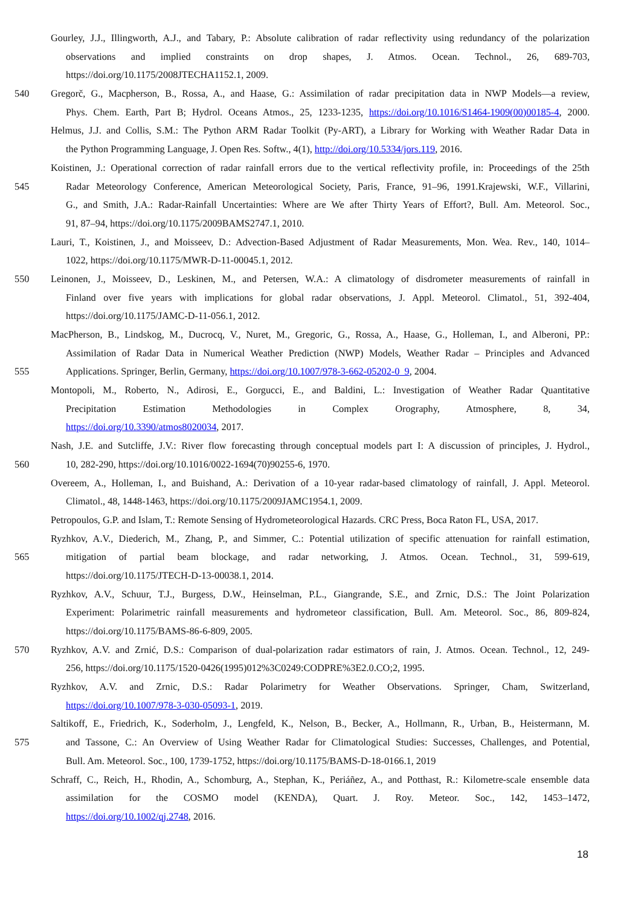Gourley, J.J., Illingworth, A.J., and Tabary, P.: Absolute calibration of radar reflectivity using redundancy of the polarization
observations and implied constraints on drop shapes, J. Atmos. Ocean. Technol., 26, 689-703,
https://doi.org/10.1175/2008JTECHA1152.1, 2009.
540 Gregorč, G., Macpherson, B., Rossa, A., and Haase, G.: Assimilation of radar precipitation data in NWP Models—a review,
Phys. Chem. Earth, Part B; Hydrol. Oceans Atmos., 25, 1233-1235, https://doi.org/10.1016/S1464-1909(00)00185-4, 2000.
Helmus, J.J. and Collis, S.M.: The Python ARM Radar Toolkit (Py-ART), a Library for Working with Weather Radar Data in
the Python Programming Language, J. Open Res. Softw., 4(1), http://doi.org/10.5334/jors.119, 2016.
Koistinen, J.: Operational correction of radar rainfall errors due to the vertical reflectivity profile, in: Proceedings of the 25th
545 Radar Meteorology Conference, American Meteorological Society, Paris, France, 91–96, 1991.Krajewski, W.F., Villarini,
G., and Smith, J.A.: Radar-Rainfall Uncertainties: Where are We after Thirty Years of Effort?, Bull. Am. Meteorol. Soc.,
91, 87–94, https://doi.org/10.1175/2009BAMS2747.1, 2010.
Lauri, T., Koistinen, J., and Moisseev, D.: Advection-Based Adjustment of Radar Measurements, Mon. Wea. Rev., 140, 1014–
1022, https://doi.org/10.1175/MWR-D-11-00045.1, 2012.
550 Leinonen, J., Moisseev, D., Leskinen, M., and Petersen, W.A.: A climatology of disdrometer measurements of rainfall in
Finland over five years with implications for global radar observations, J. Appl. Meteorol. Climatol., 51, 392-404,
https://doi.org/10.1175/JAMC-D-11-056.1, 2012.
MacPherson, B., Lindskog, M., Ducrocq, V., Nuret, M., Gregoric, G., Rossa, A., Haase, G., Holleman, I., and Alberoni, PP.:
Assimilation of Radar Data in Numerical Weather Prediction (NWP) Models, Weather Radar – Principles and Advanced
555 Applications. Springer, Berlin, Germany, https://doi.org/10.1007/978-3-662-05202-0_9, 2004.
Montopoli, M., Roberto, N., Adirosi, E., Gorgucci, E., and Baldini, L.: Investigation of Weather Radar Quantitative
Precipitation Estimation Methodologies in Complex Orography, Atmosphere, 8, 34,
https://doi.org/10.3390/atmos8020034, 2017.
Nash, J.E. and Sutcliffe, J.V.: River flow forecasting through conceptual models part I: A discussion of principles, J. Hydrol.,
560 10, 282-290, https://doi.org/10.1016/0022-1694(70)90255-6, 1970.
Overeem, A., Holleman, I., and Buishand, A.: Derivation of a 10-year radar-based climatology of rainfall, J. Appl. Meteorol.
Climatol., 48, 1448-1463, https://doi.org/10.1175/2009JAMC1954.1, 2009.
Petropoulos, G.P. and Islam, T.: Remote Sensing of Hydrometeorological Hazards. CRC Press, Boca Raton FL, USA, 2017.
Ryzhkov, A.V., Diederich, M., Zhang, P., and Simmer, C.: Potential utilization of specific attenuation for rainfall estimation,
565 mitigation of partial beam blockage, and radar networking, J. Atmos. Ocean. Technol., 31, 599-619,
https://doi.org/10.1175/JTECH-D-13-00038.1, 2014.
Ryzhkov, A.V., Schuur, T.J., Burgess, D.W., Heinselman, P.L., Giangrande, S.E., and Zrnic, D.S.: The Joint Polarization
Experiment: Polarimetric rainfall measurements and hydrometeor classification, Bull. Am. Meteorol. Soc., 86, 809-824,
https://doi.org/10.1175/BAMS-86-6-809, 2005.
570 Ryzhkov, A.V. and Zrnić, D.S.: Comparison of dual-polarization radar estimators of rain, J. Atmos. Ocean. Technol., 12, 249-
256, https://doi.org/10.1175/1520-0426(1995)012%3C0249:CODPRE%3E2.0.CO;2, 1995.
Ryzhkov, A.V. and Zrnic, D.S.: Radar Polarimetry for Weather Observations. Springer, Cham, Switzerland,
https://doi.org/10.1007/978-3-030-05093-1, 2019.
Saltikoff, E., Friedrich, K., Soderholm, J., Lengfeld, K., Nelson, B., Becker, A., Hollmann, R., Urban, B., Heistermann, M.
575 and Tassone, C.: An Overview of Using Weather Radar for Climatological Studies: Successes, Challenges, and Potential,
Bull. Am. Meteorol. Soc., 100, 1739-1752, https://doi.org/10.1175/BAMS-D-18-0166.1, 2019
Schraff, C., Reich, H., Rhodin, A., Schomburg, A., Stephan, K., Periáñez, A., and Potthast, R.: Kilometre-scale ensemble data
assimilation for the COSMO model (KENDA), Quart. J. Roy. Meteor. Soc., 142, 1453–1472,
https://doi.org/10.1002/qj.2748, 2016.
18